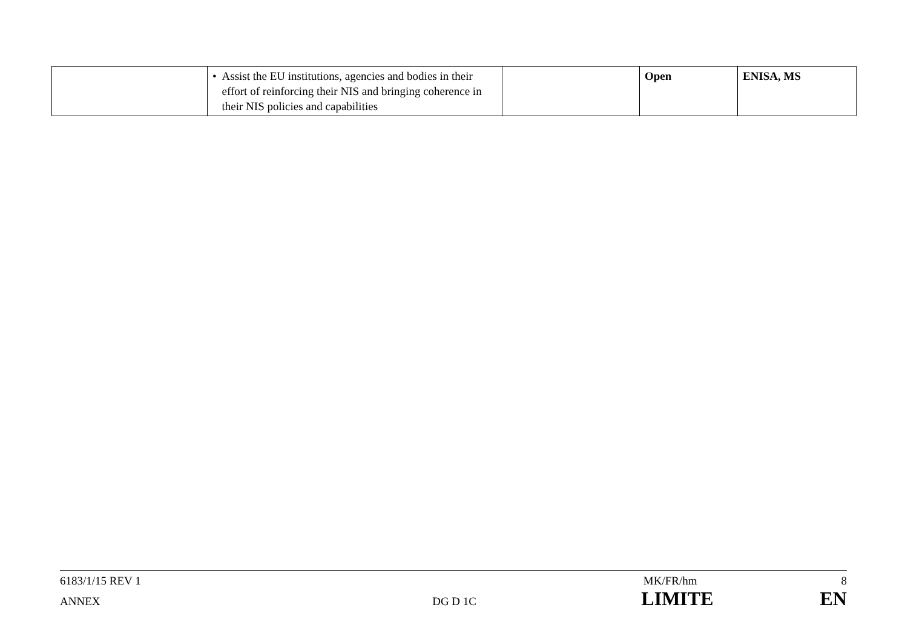| | • Assist the EU institutions, agencies and bodies in their effort of reinforcing their NIS and bringing coherence in their NIS policies and capabilities | | Open | ENISA, MS |
6183/1/15 REV 1 MK/FR/hm 8
ANNEX DG D 1C LIMITE EN